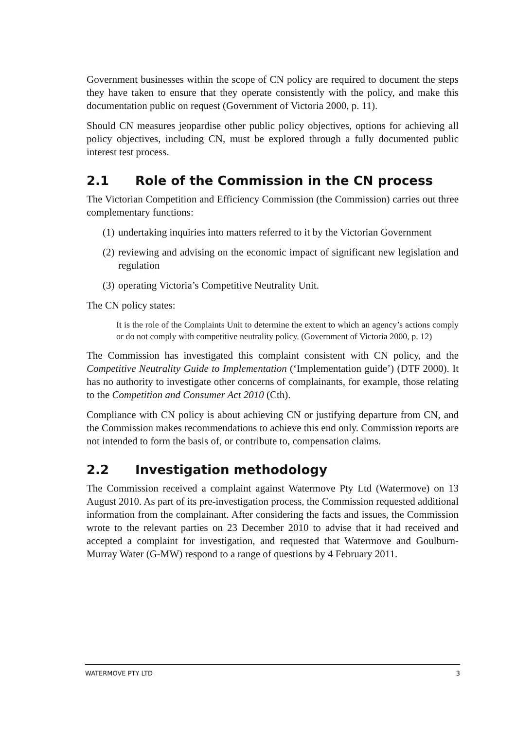Government businesses within the scope of CN policy are required to document the steps they have taken to ensure that they operate consistently with the policy, and make this documentation public on request (Government of Victoria 2000, p. 11).
Should CN measures jeopardise other public policy objectives, options for achieving all policy objectives, including CN, must be explored through a fully documented public interest test process.
2.1 Role of the Commission in the CN process
The Victorian Competition and Efficiency Commission (the Commission) carries out three complementary functions:
(1) undertaking inquiries into matters referred to it by the Victorian Government
(2) reviewing and advising on the economic impact of significant new legislation and regulation
(3) operating Victoria’s Competitive Neutrality Unit.
The CN policy states:
It is the role of the Complaints Unit to determine the extent to which an agency’s actions comply or do not comply with competitive neutrality policy. (Government of Victoria 2000, p. 12)
The Commission has investigated this complaint consistent with CN policy, and the Competitive Neutrality Guide to Implementation (‘Implementation guide’) (DTF 2000). It has no authority to investigate other concerns of complainants, for example, those relating to the Competition and Consumer Act 2010 (Cth).
Compliance with CN policy is about achieving CN or justifying departure from CN, and the Commission makes recommendations to achieve this end only. Commission reports are not intended to form the basis of, or contribute to, compensation claims.
2.2 Investigation methodology
The Commission received a complaint against Watermove Pty Ltd (Watermove) on 13 August 2010. As part of its pre-investigation process, the Commission requested additional information from the complainant. After considering the facts and issues, the Commission wrote to the relevant parties on 23 December 2010 to advise that it had received and accepted a complaint for investigation, and requested that Watermove and Goulburn-Murray Water (G-MW) respond to a range of questions by 4 February 2011.
WATERMOVE PTY LTD 3